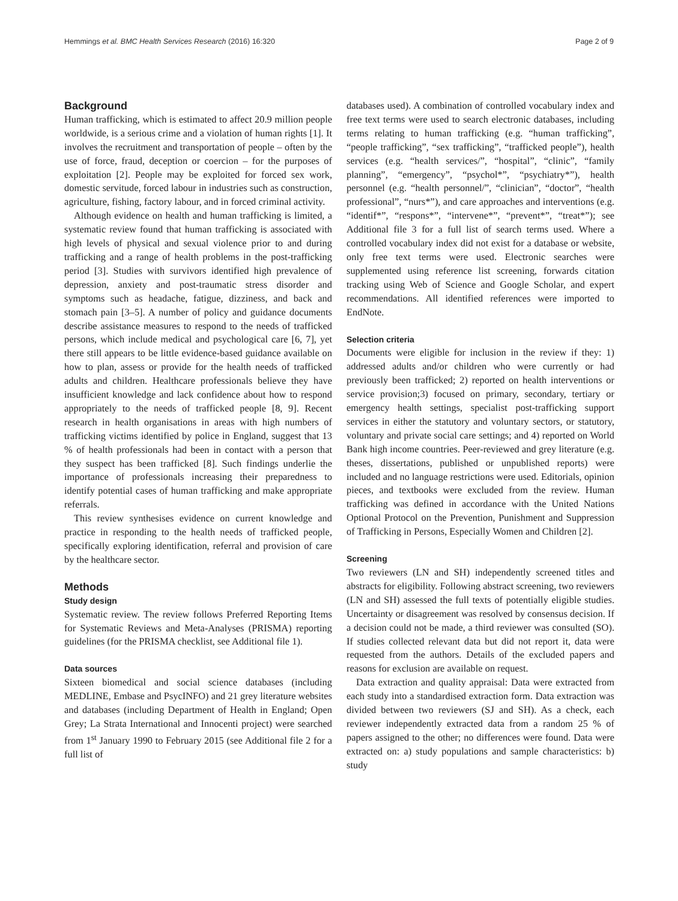Hemmings et al. BMC Health Services Research (2016) 16:320 Page 2 of 9
Background
Human trafficking, which is estimated to affect 20.9 million people worldwide, is a serious crime and a violation of human rights [1]. It involves the recruitment and transportation of people – often by the use of force, fraud, deception or coercion – for the purposes of exploitation [2]. People may be exploited for forced sex work, domestic servitude, forced labour in industries such as construction, agriculture, fishing, factory labour, and in forced criminal activity.
Although evidence on health and human trafficking is limited, a systematic review found that human trafficking is associated with high levels of physical and sexual violence prior to and during trafficking and a range of health problems in the post-trafficking period [3]. Studies with survivors identified high prevalence of depression, anxiety and post-traumatic stress disorder and symptoms such as headache, fatigue, dizziness, and back and stomach pain [3–5]. A number of policy and guidance documents describe assistance measures to respond to the needs of trafficked persons, which include medical and psychological care [6, 7], yet there still appears to be little evidence-based guidance available on how to plan, assess or provide for the health needs of trafficked adults and children. Healthcare professionals believe they have insufficient knowledge and lack confidence about how to respond appropriately to the needs of trafficked people [8, 9]. Recent research in health organisations in areas with high numbers of trafficking victims identified by police in England, suggest that 13 % of health professionals had been in contact with a person that they suspect has been trafficked [8]. Such findings underlie the importance of professionals increasing their preparedness to identify potential cases of human trafficking and make appropriate referrals.
This review synthesises evidence on current knowledge and practice in responding to the health needs of trafficked people, specifically exploring identification, referral and provision of care by the healthcare sector.
Methods
Study design
Systematic review. The review follows Preferred Reporting Items for Systematic Reviews and Meta-Analyses (PRISMA) reporting guidelines (for the PRISMA checklist, see Additional file 1).
Data sources
Sixteen biomedical and social science databases (including MEDLINE, Embase and PsycINFO) and 21 grey literature websites and databases (including Department of Health in England; Open Grey; La Strata International and Innocenti project) were searched from 1<sup>st</sup> January 1990 to February 2015 (see Additional file 2 for a full list of
databases used). A combination of controlled vocabulary index and free text terms were used to search electronic databases, including terms relating to human trafficking (e.g. “human trafficking”, “people trafficking”, “sex trafficking”, “trafficked people”), health services (e.g. “health services/”, “hospital”, “clinic”, “family planning”, “emergency”, “psychol*”, “psychiatry*”), health personnel (e.g. “health personnel/”, “clinician”, “doctor”, “health professional”, “nurs*”), and care approaches and interventions (e.g. “identif*”, “respons*”, “intervene*”, “prevent*”, “treat*”); see Additional file 3 for a full list of search terms used. Where a controlled vocabulary index did not exist for a database or website, only free text terms were used. Electronic searches were supplemented using reference list screening, forwards citation tracking using Web of Science and Google Scholar, and expert recommendations. All identified references were imported to EndNote.
Selection criteria
Documents were eligible for inclusion in the review if they: 1) addressed adults and/or children who were currently or had previously been trafficked; 2) reported on health interventions or service provision;3) focused on primary, secondary, tertiary or emergency health settings, specialist post-trafficking support services in either the statutory and voluntary sectors, or statutory, voluntary and private social care settings; and 4) reported on World Bank high income countries. Peer-reviewed and grey literature (e.g. theses, dissertations, published or unpublished reports) were included and no language restrictions were used. Editorials, opinion pieces, and textbooks were excluded from the review. Human trafficking was defined in accordance with the United Nations Optional Protocol on the Prevention, Punishment and Suppression of Trafficking in Persons, Especially Women and Children [2].
Screening
Two reviewers (LN and SH) independently screened titles and abstracts for eligibility. Following abstract screening, two reviewers (LN and SH) assessed the full texts of potentially eligible studies. Uncertainty or disagreement was resolved by consensus decision. If a decision could not be made, a third reviewer was consulted (SO). If studies collected relevant data but did not report it, data were requested from the authors. Details of the excluded papers and reasons for exclusion are available on request.
Data extraction and quality appraisal: Data were extracted from each study into a standardised extraction form. Data extraction was divided between two reviewers (SJ and SH). As a check, each reviewer independently extracted data from a random 25 % of papers assigned to the other; no differences were found. Data were extracted on: a) study populations and sample characteristics: b) study